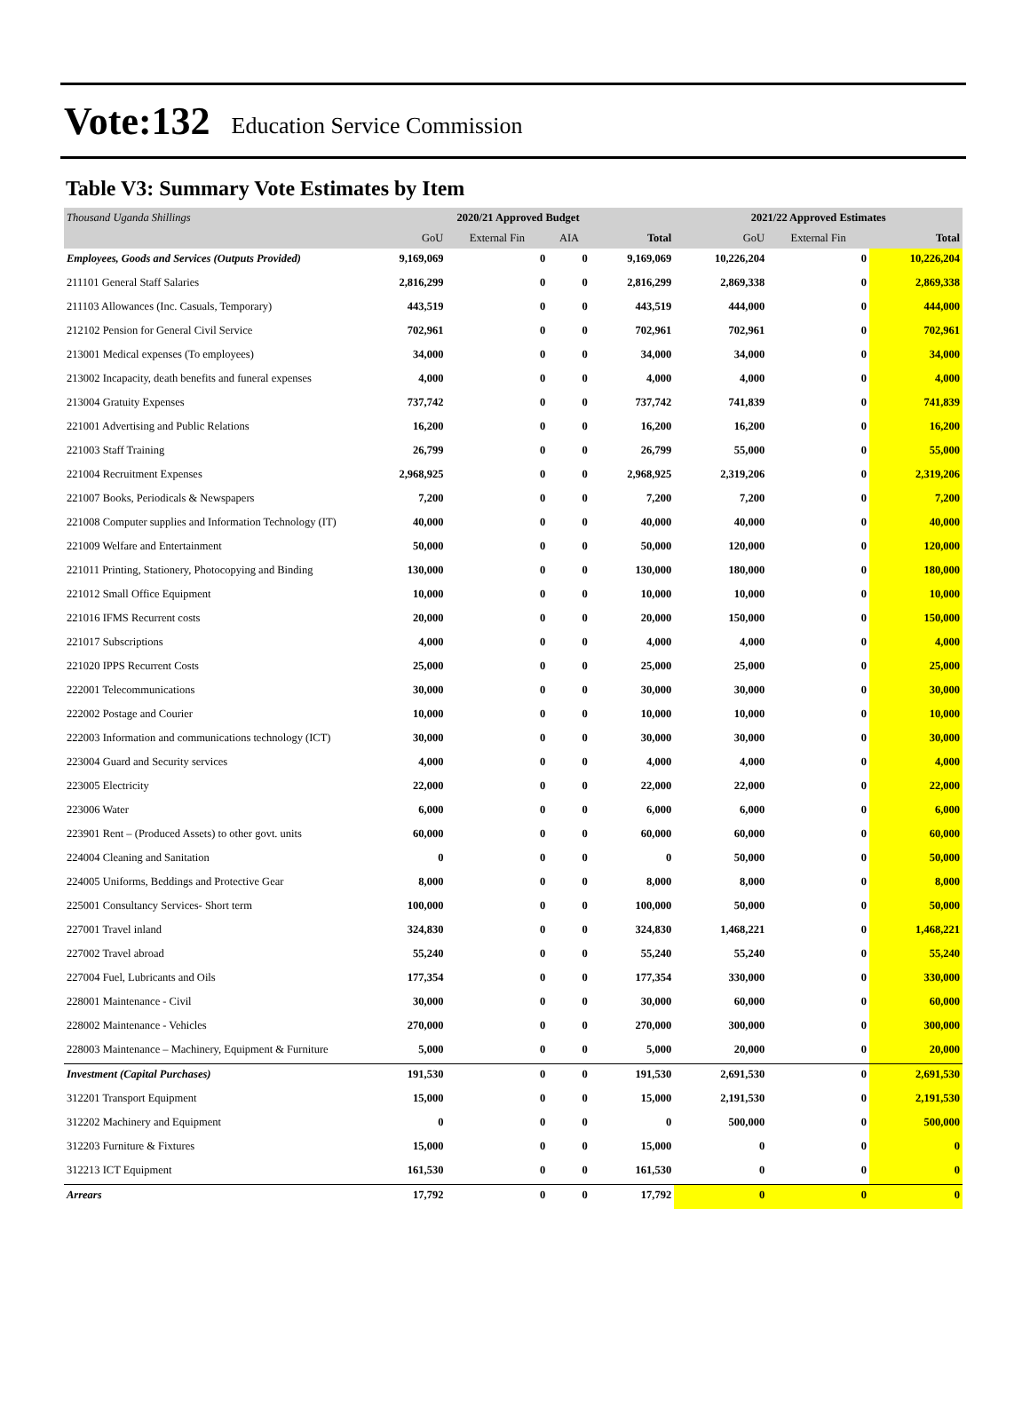Vote:132 Education Service Commission
Table V3: Summary Vote Estimates by Item
| Thousand Uganda Shillings | 2020/21 Approved Budget | | | | 2021/22 Approved Estimates | | |
| | GoU | External Fin | AIA | Total | GoU | External Fin | Total |
| Employees, Goods and Services (Outputs Provided) | 9,169,069 | 0 | 0 | 9,169,069 | 10,226,204 | 0 | 10,226,204 |
| 211101 General Staff Salaries | 2,816,299 | 0 | 0 | 2,816,299 | 2,869,338 | 0 | 2,869,338 |
| 211103 Allowances (Inc. Casuals, Temporary) | 443,519 | 0 | 0 | 443,519 | 444,000 | 0 | 444,000 |
| 212102 Pension for General Civil Service | 702,961 | 0 | 0 | 702,961 | 702,961 | 0 | 702,961 |
| 213001 Medical expenses (To employees) | 34,000 | 0 | 0 | 34,000 | 34,000 | 0 | 34,000 |
| 213002 Incapacity, death benefits and funeral expenses | 4,000 | 0 | 0 | 4,000 | 4,000 | 0 | 4,000 |
| 213004 Gratuity Expenses | 737,742 | 0 | 0 | 737,742 | 741,839 | 0 | 741,839 |
| 221001 Advertising and Public Relations | 16,200 | 0 | 0 | 16,200 | 16,200 | 0 | 16,200 |
| 221003 Staff Training | 26,799 | 0 | 0 | 26,799 | 55,000 | 0 | 55,000 |
| 221004 Recruitment Expenses | 2,968,925 | 0 | 0 | 2,968,925 | 2,319,206 | 0 | 2,319,206 |
| 221007 Books, Periodicals & Newspapers | 7,200 | 0 | 0 | 7,200 | 7,200 | 0 | 7,200 |
| 221008 Computer supplies and Information Technology (IT) | 40,000 | 0 | 0 | 40,000 | 40,000 | 0 | 40,000 |
| 221009 Welfare and Entertainment | 50,000 | 0 | 0 | 50,000 | 120,000 | 0 | 120,000 |
| 221011 Printing, Stationery, Photocopying and Binding | 130,000 | 0 | 0 | 130,000 | 180,000 | 0 | 180,000 |
| 221012 Small Office Equipment | 10,000 | 0 | 0 | 10,000 | 10,000 | 0 | 10,000 |
| 221016 IFMS Recurrent costs | 20,000 | 0 | 0 | 20,000 | 150,000 | 0 | 150,000 |
| 221017 Subscriptions | 4,000 | 0 | 0 | 4,000 | 4,000 | 0 | 4,000 |
| 221020 IPPS Recurrent Costs | 25,000 | 0 | 0 | 25,000 | 25,000 | 0 | 25,000 |
| 222001 Telecommunications | 30,000 | 0 | 0 | 30,000 | 30,000 | 0 | 30,000 |
| 222002 Postage and Courier | 10,000 | 0 | 0 | 10,000 | 10,000 | 0 | 10,000 |
| 222003 Information and communications technology (ICT) | 30,000 | 0 | 0 | 30,000 | 30,000 | 0 | 30,000 |
| 223004 Guard and Security services | 4,000 | 0 | 0 | 4,000 | 4,000 | 0 | 4,000 |
| 223005 Electricity | 22,000 | 0 | 0 | 22,000 | 22,000 | 0 | 22,000 |
| 223006 Water | 6,000 | 0 | 0 | 6,000 | 6,000 | 0 | 6,000 |
| 223901 Rent – (Produced Assets) to other govt. units | 60,000 | 0 | 0 | 60,000 | 60,000 | 0 | 60,000 |
| 224004 Cleaning and Sanitation | 0 | 0 | 0 | 0 | 50,000 | 0 | 50,000 |
| 224005 Uniforms, Beddings and Protective Gear | 8,000 | 0 | 0 | 8,000 | 8,000 | 0 | 8,000 |
| 225001 Consultancy Services- Short term | 100,000 | 0 | 0 | 100,000 | 50,000 | 0 | 50,000 |
| 227001 Travel inland | 324,830 | 0 | 0 | 324,830 | 1,468,221 | 0 | 1,468,221 |
| 227002 Travel abroad | 55,240 | 0 | 0 | 55,240 | 55,240 | 0 | 55,240 |
| 227004 Fuel, Lubricants and Oils | 177,354 | 0 | 0 | 177,354 | 330,000 | 0 | 330,000 |
| 228001 Maintenance - Civil | 30,000 | 0 | 0 | 30,000 | 60,000 | 0 | 60,000 |
| 228002 Maintenance - Vehicles | 270,000 | 0 | 0 | 270,000 | 300,000 | 0 | 300,000 |
| 228003 Maintenance – Machinery, Equipment & Furniture | 5,000 | 0 | 0 | 5,000 | 20,000 | 0 | 20,000 |
| Investment (Capital Purchases) | 191,530 | 0 | 0 | 191,530 | 2,691,530 | 0 | 2,691,530 |
| 312201 Transport Equipment | 15,000 | 0 | 0 | 15,000 | 2,191,530 | 0 | 2,191,530 |
| 312202 Machinery and Equipment | 0 | 0 | 0 | 0 | 500,000 | 0 | 500,000 |
| 312203 Furniture & Fixtures | 15,000 | 0 | 0 | 15,000 | 0 | 0 | 0 |
| 312213 ICT Equipment | 161,530 | 0 | 0 | 161,530 | 0 | 0 | 0 |
| Arrears | 17,792 | 0 | 0 | 17,792 | 0 | 0 | 0 |